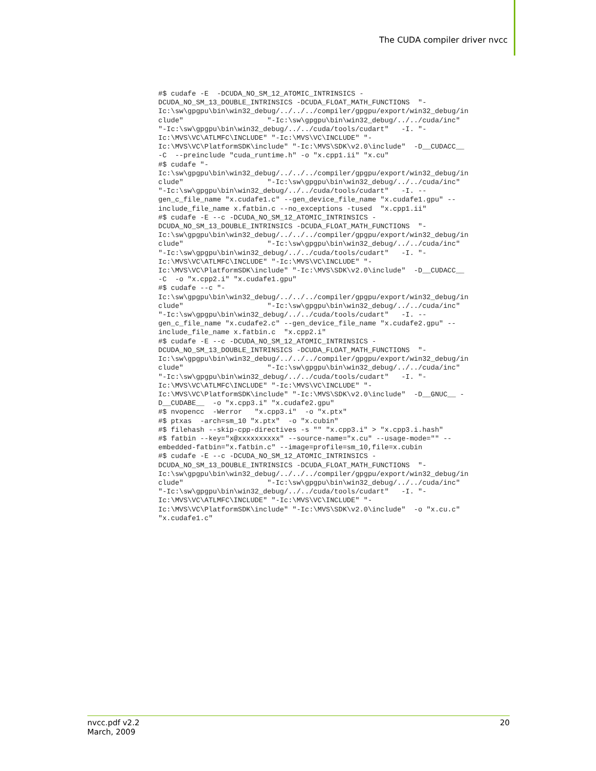The CUDA compiler driver nvcc
#$ cudafe -E  -DCUDA_NO_SM_12_ATOMIC_INTRINSICS -
DCUDA_NO_SM_13_DOUBLE_INTRINSICS -DCUDA_FLOAT_MATH_FUNCTIONS  "-
Ic:\sw\gpgpu\bin\win32_debug/../../../compiler/gpgpu/export/win32_debug/in
clude"                    "-Ic:\sw\gpgpu\bin\win32_debug/../../cuda/inc"
"-Ic:\sw\gpgpu\bin\win32_debug/../../cuda/tools/cudart"   -I. "-
Ic:\MVS\VC\ATLMFC\INCLUDE" "-Ic:\MVS\VC\INCLUDE" "-
Ic:\MVS\VC\PlatformSDK\include" "-Ic:\MVS\SDK\v2.0\include"  -D__CUDACC__
-C  --preinclude "cuda_runtime.h" -o "x.cpp1.ii" "x.cu"
#$ cudafe "-
Ic:\sw\gpgpu\bin\win32_debug/../../../compiler/gpgpu/export/win32_debug/in
clude"                    "-Ic:\sw\gpgpu\bin\win32_debug/../../cuda/inc"
"-Ic:\sw\gpgpu\bin\win32_debug/../../cuda/tools/cudart"   -I. --
gen_c_file_name "x.cudafe1.c" --gen_device_file_name "x.cudafe1.gpu" --
include_file_name x.fatbin.c --no_exceptions -tused  "x.cpp1.ii"
#$ cudafe -E --c -DCUDA_NO_SM_12_ATOMIC_INTRINSICS -
DCUDA_NO_SM_13_DOUBLE_INTRINSICS -DCUDA_FLOAT_MATH_FUNCTIONS  "-
Ic:\sw\gpgpu\bin\win32_debug/../../../compiler/gpgpu/export/win32_debug/in
clude"                    "-Ic:\sw\gpgpu\bin\win32_debug/../../cuda/inc"
"-Ic:\sw\gpgpu\bin\win32_debug/../../cuda/tools/cudart"   -I. "-
Ic:\MVS\VC\ATLMFC\INCLUDE" "-Ic:\MVS\VC\INCLUDE" "-
Ic:\MVS\VC\PlatformSDK\include" "-Ic:\MVS\SDK\v2.0\include"  -D__CUDACC__
-C  -o "x.cpp2.i" "x.cudafe1.gpu"
#$ cudafe --c "-
Ic:\sw\gpgpu\bin\win32_debug/../../../compiler/gpgpu/export/win32_debug/in
clude"                    "-Ic:\sw\gpgpu\bin\win32_debug/../../cuda/inc"
"-Ic:\sw\gpgpu\bin\win32_debug/../../cuda/tools/cudart"   -I. --
gen_c_file_name "x.cudafe2.c" --gen_device_file_name "x.cudafe2.gpu" --
include_file_name x.fatbin.c  "x.cpp2.i"
#$ cudafe -E --c -DCUDA_NO_SM_12_ATOMIC_INTRINSICS -
DCUDA_NO_SM_13_DOUBLE_INTRINSICS -DCUDA_FLOAT_MATH_FUNCTIONS  "-
Ic:\sw\gpgpu\bin\win32_debug/../../../compiler/gpgpu/export/win32_debug/in
clude"                    "-Ic:\sw\gpgpu\bin\win32_debug/../../cuda/inc"
"-Ic:\sw\gpgpu\bin\win32_debug/../../cuda/tools/cudart"   -I. "-
Ic:\MVS\VC\ATLMFC\INCLUDE" "-Ic:\MVS\VC\INCLUDE" "-
Ic:\MVS\VC\PlatformSDK\include" "-Ic:\MVS\SDK\v2.0\include"  -D__GNUC__ -
D__CUDABE__  -o "x.cpp3.i" "x.cudafe2.gpu"
#$ nvopencc  -Werror   "x.cpp3.i"  -o "x.ptx"
#$ ptxas  -arch=sm_10 "x.ptx"  -o "x.cubin"
#$ filehash --skip-cpp-directives -s "" "x.cpp3.i" > "x.cpp3.i.hash"
#$ fatbin --key="x@xxxxxxxxxx" --source-name="x.cu" --usage-mode="" --
embedded-fatbin="x.fatbin.c" --image=profile=sm_10,file=x.cubin
#$ cudafe -E --c -DCUDA_NO_SM_12_ATOMIC_INTRINSICS -
DCUDA_NO_SM_13_DOUBLE_INTRINSICS -DCUDA_FLOAT_MATH_FUNCTIONS  "-
Ic:\sw\gpgpu\bin\win32_debug/../../../compiler/gpgpu/export/win32_debug/in
clude"                    "-Ic:\sw\gpgpu\bin\win32_debug/../../cuda/inc"
"-Ic:\sw\gpgpu\bin\win32_debug/../../cuda/tools/cudart"   -I. "-
Ic:\MVS\VC\ATLMFC\INCLUDE" "-Ic:\MVS\VC\INCLUDE" "-
Ic:\MVS\VC\PlatformSDK\include" "-Ic:\MVS\SDK\v2.0\include"  -o "x.cu.c"
"x.cudafe1.c"
nvcc.pdf v2.2
March, 2009
20